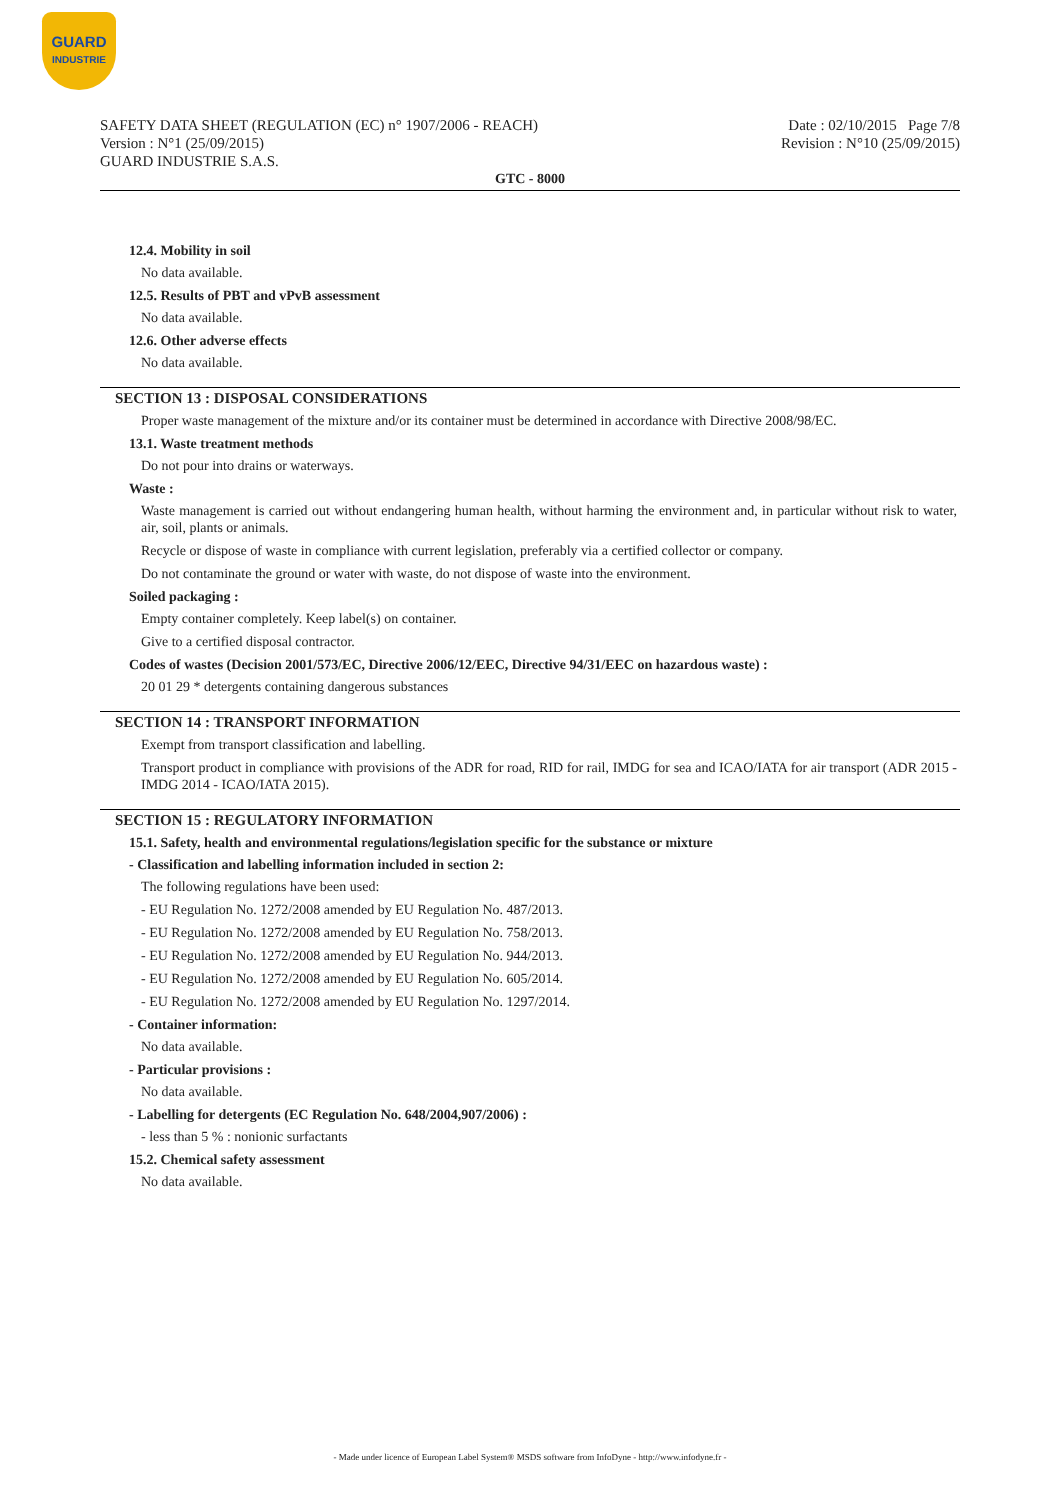GUARD
INDUSTRIE
SAFETY DATA SHEET (REGULATION (EC) n° 1907/2006 - REACH)
Version : N°1 (25/09/2015)
GUARD INDUSTRIE S.A.S.
Date : 02/10/2015 Page 7/8
Revision : N°10 (25/09/2015)
GTC - 8000
12.4. Mobility in soil
No data available.
12.5. Results of PBT and vPvB assessment
No data available.
12.6. Other adverse effects
No data available.
SECTION 13 : DISPOSAL CONSIDERATIONS
Proper waste management of the mixture and/or its container must be determined in accordance with Directive 2008/98/EC.
13.1. Waste treatment methods
Do not pour into drains or waterways.
Waste :
Waste management is carried out without endangering human health, without harming the environment and, in particular without risk to water, air, soil, plants or animals.
Recycle or dispose of waste in compliance with current legislation, preferably via a certified collector or company.
Do not contaminate the ground or water with waste, do not dispose of waste into the environment.
Soiled packaging :
Empty container completely. Keep label(s) on container.
Give to a certified disposal contractor.
Codes of wastes (Decision 2001/573/EC, Directive 2006/12/EEC, Directive 94/31/EEC on hazardous waste) :
20 01 29 * detergents containing dangerous substances
SECTION 14 : TRANSPORT INFORMATION
Exempt from transport classification and labelling.
Transport product in compliance with provisions of the ADR for road, RID for rail, IMDG for sea and ICAO/IATA for air transport (ADR 2015 - IMDG 2014 - ICAO/IATA 2015).
SECTION 15 : REGULATORY INFORMATION
15.1. Safety, health and environmental regulations/legislation specific for the substance or mixture
- Classification and labelling information included in section 2:
The following regulations have been used:
- EU Regulation No. 1272/2008 amended by EU Regulation No. 487/2013.
- EU Regulation No. 1272/2008 amended by EU Regulation No. 758/2013.
- EU Regulation No. 1272/2008 amended by EU Regulation No. 944/2013.
- EU Regulation No. 1272/2008 amended by EU Regulation No. 605/2014.
- EU Regulation No. 1272/2008 amended by EU Regulation No. 1297/2014.
- Container information:
No data available.
- Particular provisions :
No data available.
- Labelling for detergents (EC Regulation No. 648/2004,907/2006) :
- less than 5 % : nonionic surfactants
15.2. Chemical safety assessment
No data available.
- Made under licence of European Label System® MSDS software from InfoDyne - http://www.infodyne.fr -